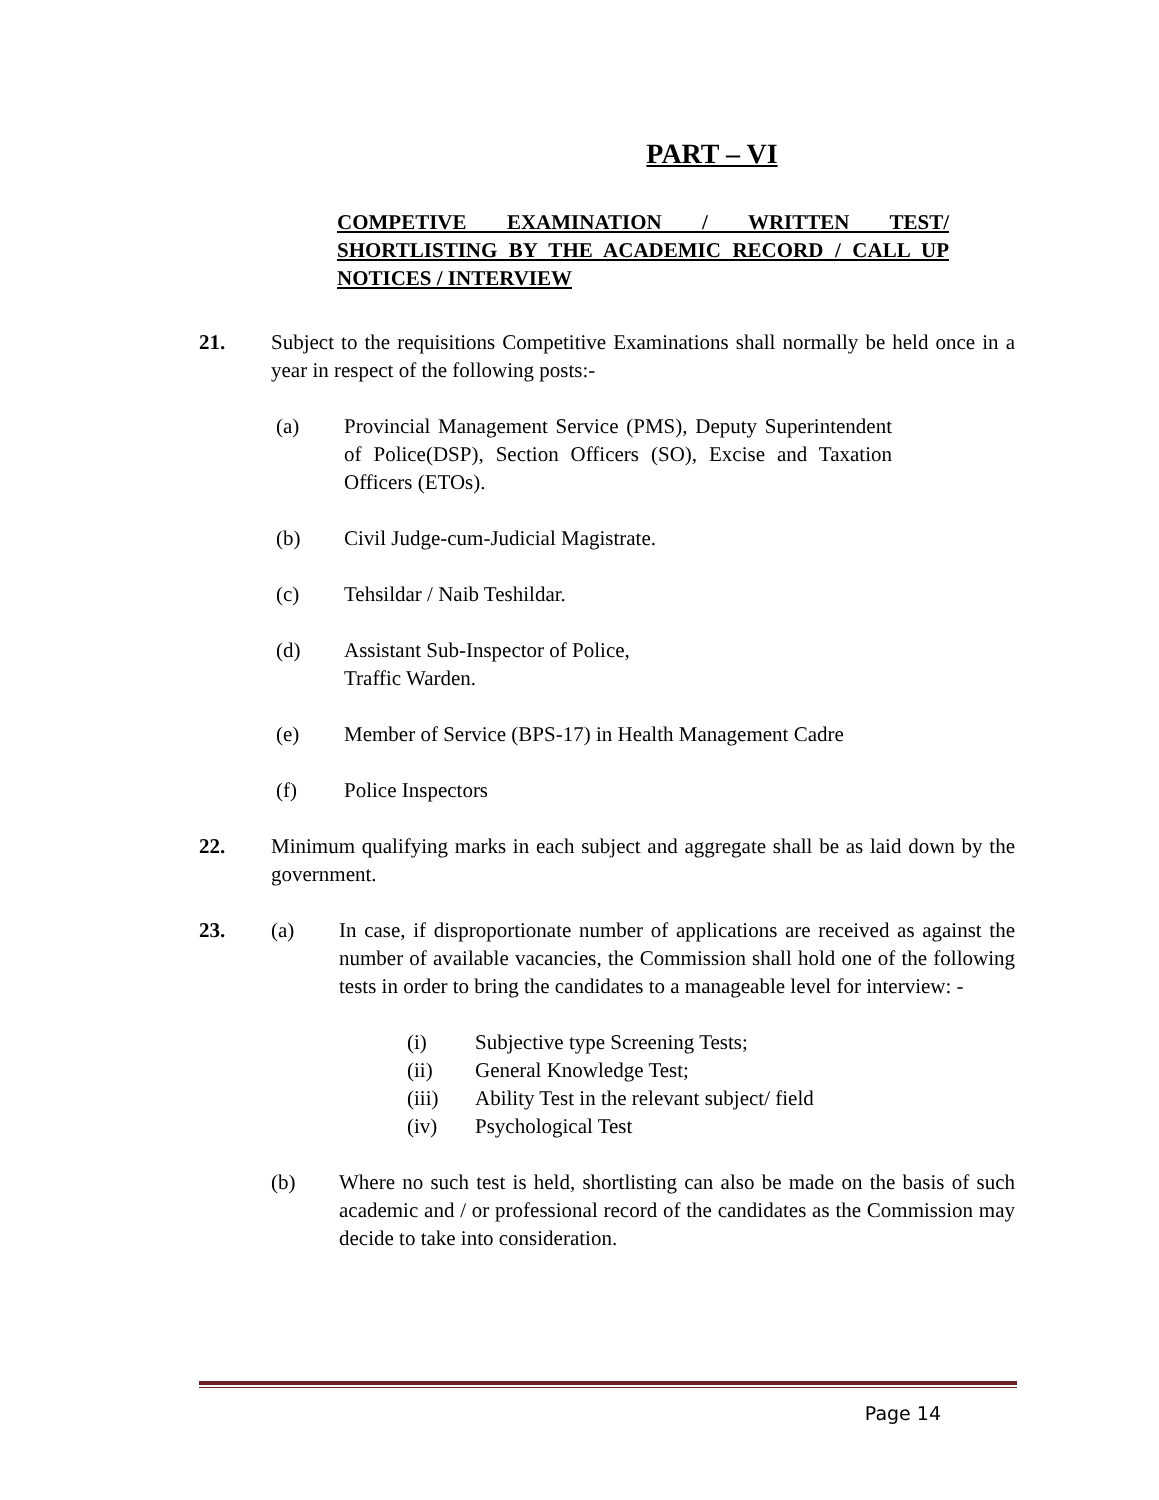PART – VI
COMPETIVE EXAMINATION / WRITTEN TEST/ SHORTLISTING BY THE ACADEMIC RECORD / CALL UP NOTICES / INTERVIEW
21. Subject to the requisitions Competitive Examinations shall normally be held once in a year in respect of the following posts:-
(a) Provincial Management Service (PMS), Deputy Superintendent of Police(DSP), Section Officers (SO), Excise and Taxation Officers (ETOs).
(b) Civil Judge-cum-Judicial Magistrate.
(c) Tehsildar / Naib Teshildar.
(d) Assistant Sub-Inspector of Police,
Traffic Warden.
(e) Member of Service (BPS-17) in Health Management Cadre
(f) Police Inspectors
22. Minimum qualifying marks in each subject and aggregate shall be as laid down by the government.
23. (a) In case, if disproportionate number of applications are received as against the number of available vacancies, the Commission shall hold one of the following tests in order to bring the candidates to a manageable level for interview: -
(i) Subjective type Screening Tests;
(ii) General Knowledge Test;
(iii) Ability Test in the relevant subject/ field
(iv) Psychological Test
(b) Where no such test is held, shortlisting can also be made on the basis of such academic and / or professional record of the candidates as the Commission may decide to take into consideration.
Page 14